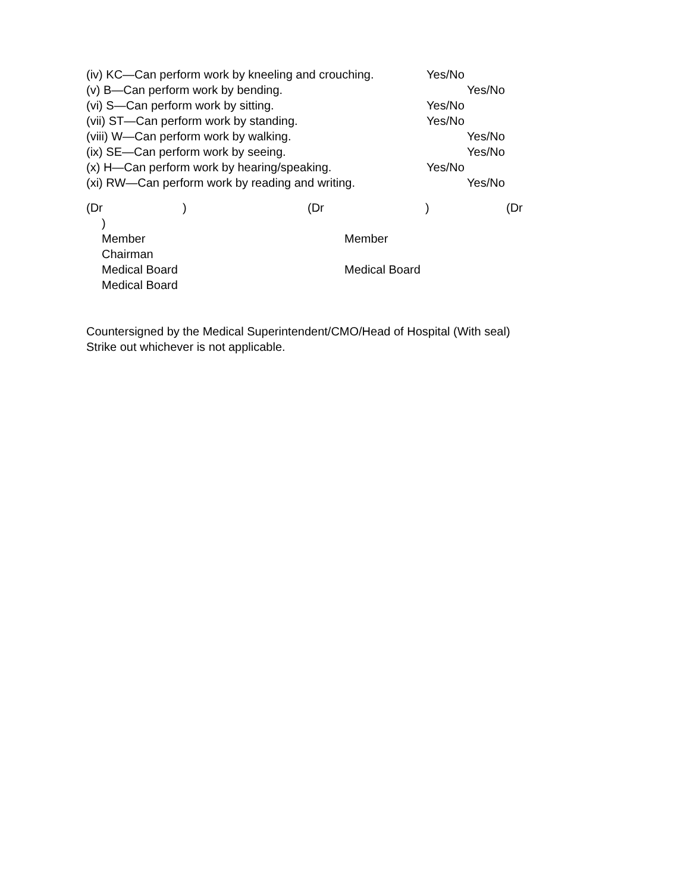(iv) KC—Can perform work by kneeling and crouching. Yes/No
(v) B—Can perform work by bending. Yes/No
(vi) S—Can perform work by sitting. Yes/No
(vii) ST—Can perform work by standing. Yes/No
(viii) W—Can perform work by walking. Yes/No
(ix) SE—Can perform work by seeing. Yes/No
(x) H—Can perform work by hearing/speaking. Yes/No
(xi) RW—Can perform work by reading and writing. Yes/No
(Dr) (Dr) (Dr
)
Member Member
Chairman
Medical Board Medical Board
Medical Board
Countersigned by the Medical Superintendent/CMO/Head of Hospital (With seal)
Strike out whichever is not applicable.